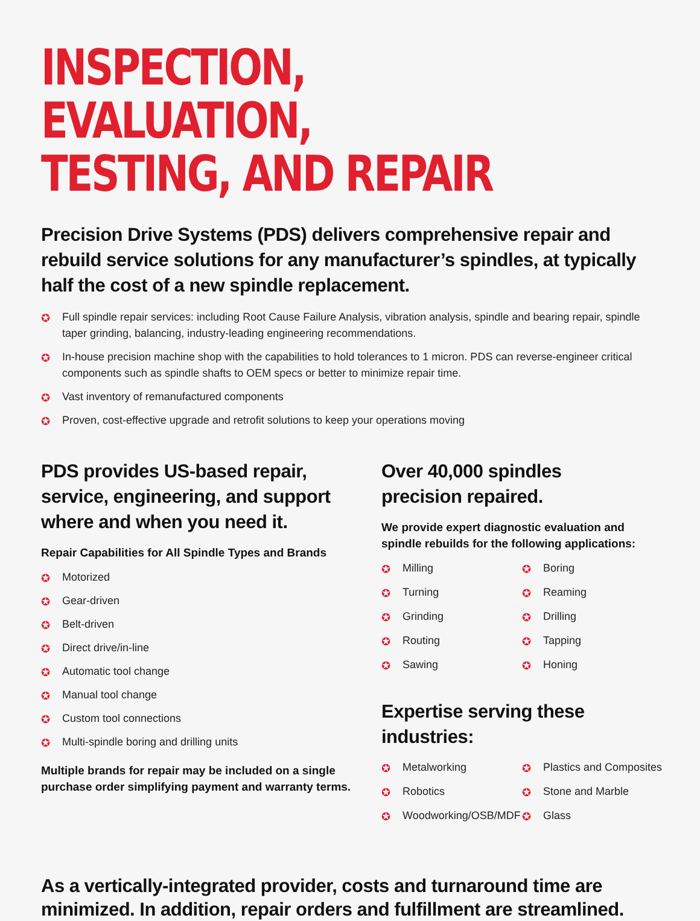INSPECTION, EVALUATION,
TESTING, AND REPAIR
Precision Drive Systems (PDS) delivers comprehensive repair and rebuild service solutions for any manufacturer’s spindles, at typically half the cost of a new spindle replacement.
✪ Full spindle repair services: including Root Cause Failure Analysis, vibration analysis, spindle and bearing repair, spindle taper grinding, balancing, industry-leading engineering recommendations.
✪ In-house precision machine shop with the capabilities to hold tolerances to 1 micron. PDS can reverse-engineer critical components such as spindle shafts to OEM specs or better to minimize repair time.
✪ Vast inventory of remanufactured components
✪ Proven, cost-effective upgrade and retrofit solutions to keep your operations moving
PDS provides US-based repair,
service, engineering, and support
where and when you need it.
Repair Capabilities for All Spindle Types and Brands
✪ Motorized
✪ Gear-driven
✪ Belt-driven
✪ Direct drive/in-line
✪ Automatic tool change
✪ Manual tool change
✪ Custom tool connections
✪ Multi-spindle boring and drilling units
Multiple brands for repair may be included on a single
purchase order simplifying payment and warranty terms.
Over 40,000 spindles
precision repaired.
We provide expert diagnostic evaluation and spindle rebuilds for the following applications:
✪ Milling
✪ Boring
✪ Turning
✪ Reaming
✪ Grinding
✪ Drilling
✪ Routing
✪ Tapping
✪ Sawing
✪ Honing
Expertise serving these
industries:
✪ Metalworking
✪ Plastics and Composites
✪ Robotics
✪ Stone and Marble
✪ Woodworking/OSB/MDF
✪ Glass
As a vertically-integrated provider, costs and turnaround time are minimized. In addition, repair orders and fulfillment are streamlined.